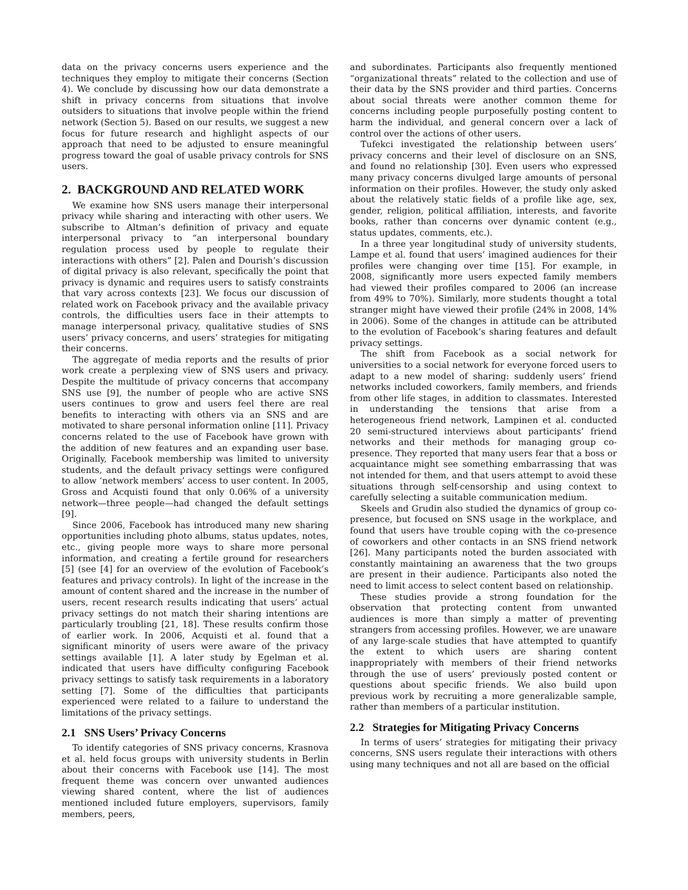data on the privacy concerns users experience and the techniques they employ to mitigate their concerns (Section 4). We conclude by discussing how our data demonstrate a shift in privacy concerns from situations that involve outsiders to situations that involve people within the friend network (Section 5). Based on our results, we suggest a new focus for future research and highlight aspects of our approach that need to be adjusted to ensure meaningful progress toward the goal of usable privacy controls for SNS users.
2. BACKGROUND AND RELATED WORK
We examine how SNS users manage their interpersonal privacy while sharing and interacting with other users. We subscribe to Altman’s definition of privacy and equate interpersonal privacy to “an interpersonal boundary regulation process used by people to regulate their interactions with others” [2]. Palen and Dourish’s discussion of digital privacy is also relevant, specifically the point that privacy is dynamic and requires users to satisfy constraints that vary across contexts [23]. We focus our discussion of related work on Facebook privacy and the available privacy controls, the difficulties users face in their attempts to manage interpersonal privacy, qualitative studies of SNS users’ privacy concerns, and users’ strategies for mitigating their concerns.
The aggregate of media reports and the results of prior work create a perplexing view of SNS users and privacy. Despite the multitude of privacy concerns that accompany SNS use [9], the number of people who are active SNS users continues to grow and users feel there are real benefits to interacting with others via an SNS and are motivated to share personal information online [11]. Privacy concerns related to the use of Facebook have grown with the addition of new features and an expanding user base. Originally, Facebook membership was limited to university students, and the default privacy settings were configured to allow ‘network members’ access to user content. In 2005, Gross and Acquisti found that only 0.06% of a university network—three people—had changed the default settings [9].
Since 2006, Facebook has introduced many new sharing opportunities including photo albums, status updates, notes, etc., giving people more ways to share more personal information, and creating a fertile ground for researchers [5] (see [4] for an overview of the evolution of Facebook’s features and privacy controls). In light of the increase in the amount of content shared and the increase in the number of users, recent research results indicating that users’ actual privacy settings do not match their sharing intentions are particularly troubling [21, 18]. These results confirm those of earlier work. In 2006, Acquisti et al. found that a significant minority of users were aware of the privacy settings available [1]. A later study by Egelman et al. indicated that users have difficulty configuring Facebook privacy settings to satisfy task requirements in a laboratory setting [7]. Some of the difficulties that participants experienced were related to a failure to understand the limitations of the privacy settings.
2.1 SNS Users’ Privacy Concerns
To identify categories of SNS privacy concerns, Krasnova et al. held focus groups with university students in Berlin about their concerns with Facebook use [14]. The most frequent theme was concern over unwanted audiences viewing shared content, where the list of audiences mentioned included future employers, supervisors, family members, peers,
and subordinates. Participants also frequently mentioned “organizational threats” related to the collection and use of their data by the SNS provider and third parties. Concerns about social threats were another common theme for concerns including people purposefully posting content to harm the individual, and general concern over a lack of control over the actions of other users.
Tufekci investigated the relationship between users’ privacy concerns and their level of disclosure on an SNS, and found no relationship [30]. Even users who expressed many privacy concerns divulged large amounts of personal information on their profiles. However, the study only asked about the relatively static fields of a profile like age, sex, gender, religion, political affiliation, interests, and favorite books, rather than concerns over dynamic content (e.g., status updates, comments, etc.).
In a three year longitudinal study of university students, Lampe et al. found that users’ imagined audiences for their profiles were changing over time [15]. For example, in 2008, significantly more users expected family members had viewed their profiles compared to 2006 (an increase from 49% to 70%). Similarly, more students thought a total stranger might have viewed their profile (24% in 2008, 14% in 2006). Some of the changes in attitude can be attributed to the evolution of Facebook’s sharing features and default privacy settings.
The shift from Facebook as a social network for universities to a social network for everyone forced users to adapt to a new model of sharing: suddenly users’ friend networks included coworkers, family members, and friends from other life stages, in addition to classmates. Interested in understanding the tensions that arise from a heterogeneous friend network, Lampinen et al. conducted 20 semi-structured interviews about participants’ friend networks and their methods for managing group co-presence. They reported that many users fear that a boss or acquaintance might see something embarrassing that was not intended for them, and that users attempt to avoid these situations through self-censorship and using context to carefully selecting a suitable communication medium.
Skeels and Grudin also studied the dynamics of group co-presence, but focused on SNS usage in the workplace, and found that users have trouble coping with the co-presence of coworkers and other contacts in an SNS friend network [26]. Many participants noted the burden associated with constantly maintaining an awareness that the two groups are present in their audience. Participants also noted the need to limit access to select content based on relationship.
These studies provide a strong foundation for the observation that protecting content from unwanted audiences is more than simply a matter of preventing strangers from accessing profiles. However, we are unaware of any large-scale studies that have attempted to quantify the extent to which users are sharing content inappropriately with members of their friend networks through the use of users’ previously posted content or questions about specific friends. We also build upon previous work by recruiting a more generalizable sample, rather than members of a particular institution.
2.2 Strategies for Mitigating Privacy Concerns
In terms of users’ strategies for mitigating their privacy concerns, SNS users regulate their interactions with others using many techniques and not all are based on the official